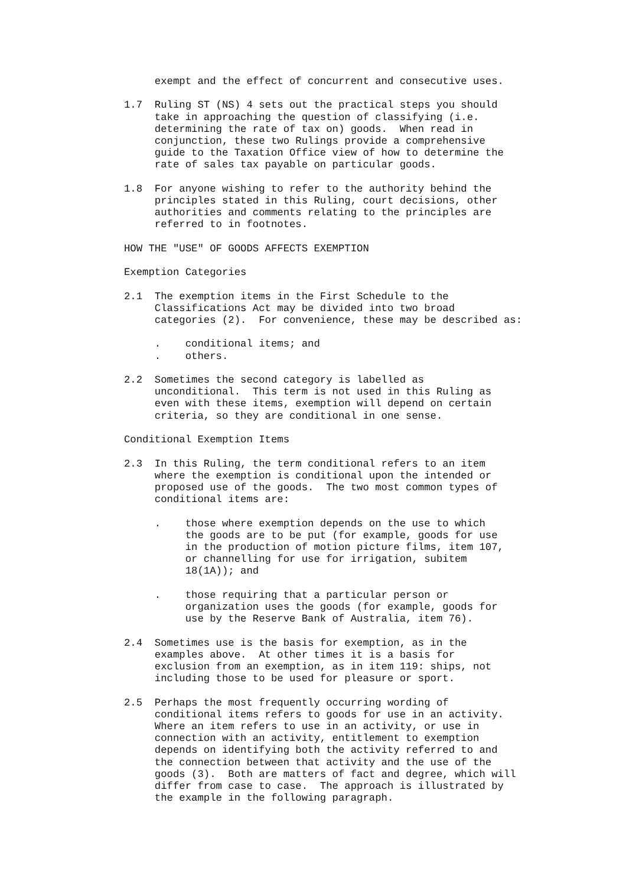exempt and the effect of concurrent and consecutive uses.

1.7  Ruling ST (NS) 4 sets out the practical steps you should
     take in approaching the question of classifying (i.e.
     determining the rate of tax on) goods.  When read in
     conjunction, these two Rulings provide a comprehensive
     guide to the Taxation Office view of how to determine the
     rate of sales tax payable on particular goods.

1.8  For anyone wishing to refer to the authority behind the
     principles stated in this Ruling, court decisions, other
     authorities and comments relating to the principles are
     referred to in footnotes.

HOW THE "USE" OF GOODS AFFECTS EXEMPTION

Exemption Categories

2.1  The exemption items in the First Schedule to the
     Classifications Act may be divided into two broad
     categories (2).  For convenience, these may be described as:

     .    conditional items; and
     .    others.

2.2  Sometimes the second category is labelled as
     unconditional.  This term is not used in this Ruling as
     even with these items, exemption will depend on certain
     criteria, so they are conditional in one sense.

Conditional Exemption Items

2.3  In this Ruling, the term conditional refers to an item
     where the exemption is conditional upon the intended or
     proposed use of the goods.  The two most common types of
     conditional items are:

     .    those where exemption depends on the use to which
          the goods are to be put (for example, goods for use
          in the production of motion picture films, item 107,
          or channelling for use for irrigation, subitem
          18(1A)); and

     .    those requiring that a particular person or
          organization uses the goods (for example, goods for
          use by the Reserve Bank of Australia, item 76).

2.4  Sometimes use is the basis for exemption, as in the
     examples above.  At other times it is a basis for
     exclusion from an exemption, as in item 119: ships, not
     including those to be used for pleasure or sport.

2.5  Perhaps the most frequently occurring wording of
     conditional items refers to goods for use in an activity.
     Where an item refers to use in an activity, or use in
     connection with an activity, entitlement to exemption
     depends on identifying both the activity referred to and
     the connection between that activity and the use of the
     goods (3).  Both are matters of fact and degree, which will
     differ from case to case.  The approach is illustrated by
     the example in the following paragraph.